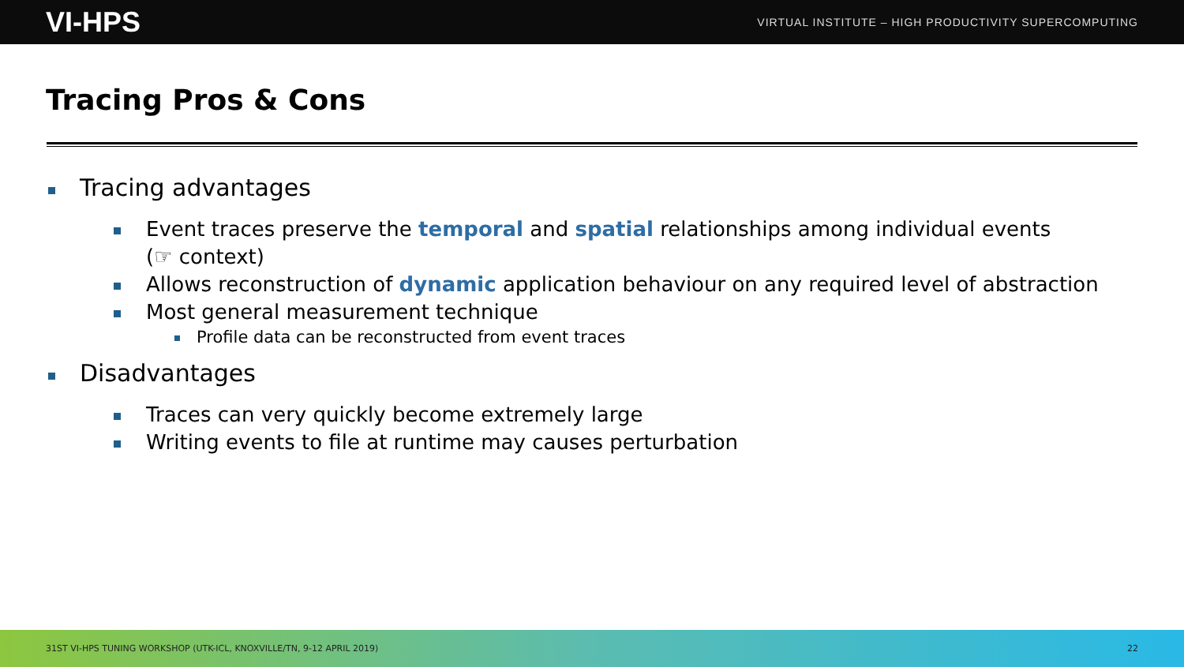VI-HPS
VIRTUAL INSTITUTE – HIGH PRODUCTIVITY SUPERCOMPUTING
Tracing Pros & Cons
Tracing advantages
Event traces preserve the temporal and spatial relationships among individual events
(☞ context)
Allows reconstruction of dynamic application behaviour on any required level of abstraction
Most general measurement technique
Profile data can be reconstructed from event traces
Disadvantages
Traces can very quickly become extremely large
Writing events to file at runtime may causes perturbation
31ST VI-HPS TUNING WORKSHOP (UTK-ICL, KNOXVILLE/TN, 9-12 APRIL 2019) 22